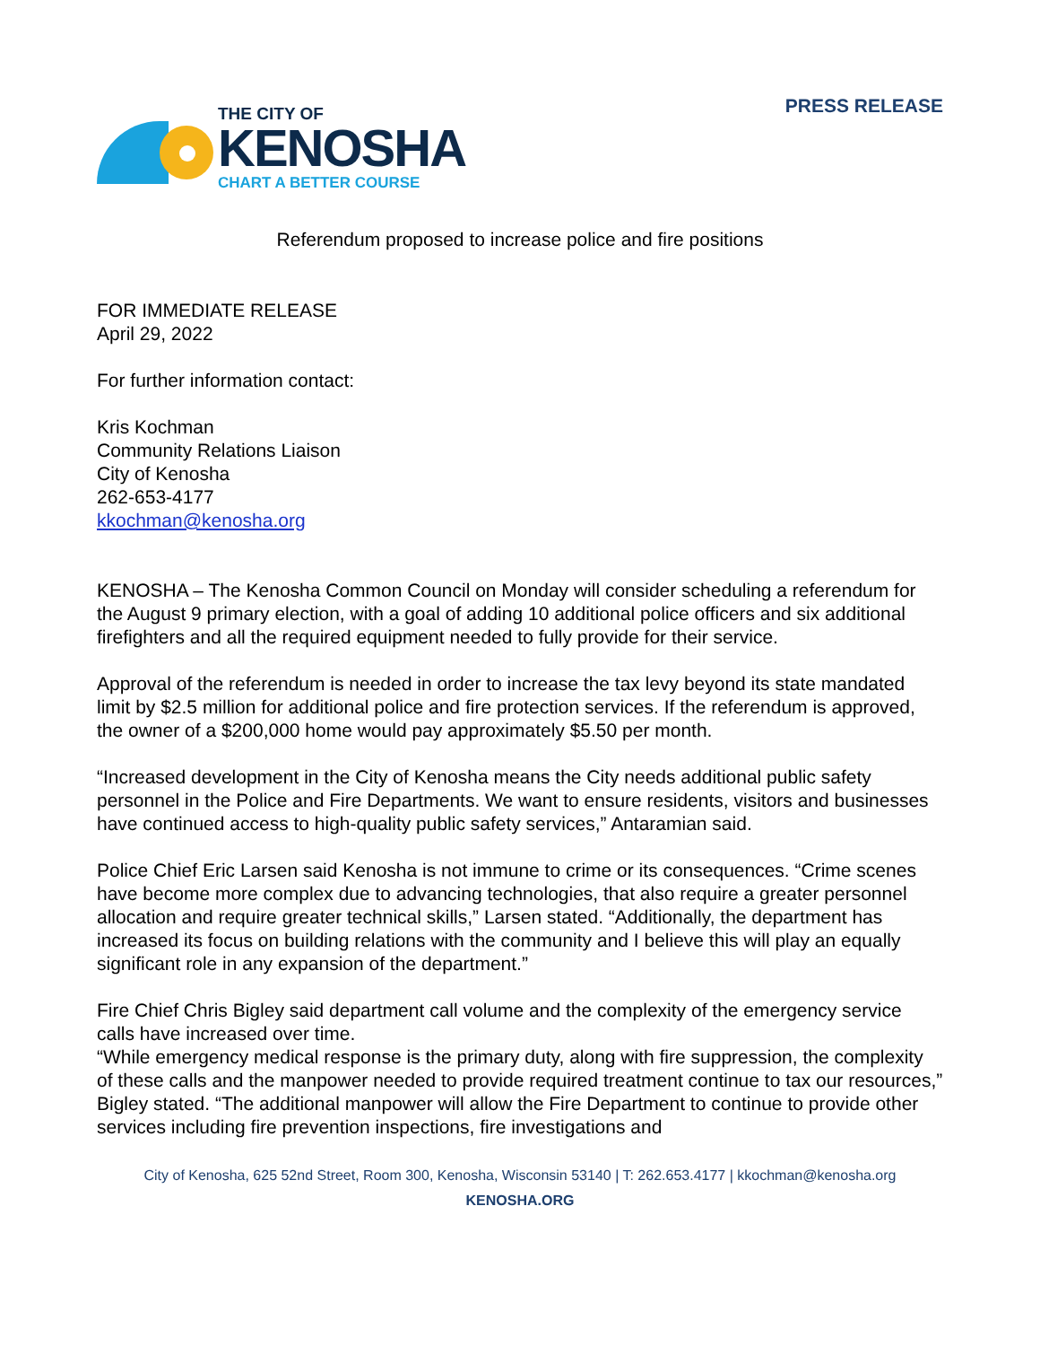THE CITY OF
KENOSHA
CHART A BETTER COURSE
PRESS RELEASE
Referendum proposed to increase police and fire positions
FOR IMMEDIATE RELEASE
April 29, 2022
For further information contact:
Kris Kochman
Community Relations Liaison
City of Kenosha
262-653-4177
kkochman@kenosha.org
KENOSHA – The Kenosha Common Council on Monday will consider scheduling a referendum for the August 9 primary election, with a goal of adding 10 additional police officers and six additional firefighters and all the required equipment needed to fully provide for their service.
Approval of the referendum is needed in order to increase the tax levy beyond its state mandated limit by $2.5 million for additional police and fire protection services. If the referendum is approved, the owner of a $200,000 home would pay approximately $5.50 per month.
“Increased development in the City of Kenosha means the City needs additional public safety personnel in the Police and Fire Departments. We want to ensure residents, visitors and businesses have continued access to high-quality public safety services,” Antaramian said.
Police Chief Eric Larsen said Kenosha is not immune to crime or its consequences. “Crime scenes have become more complex due to advancing technologies, that also require a greater personnel allocation and require greater technical skills,” Larsen stated. “Additionally, the department has increased its focus on building relations with the community and I believe this will play an equally significant role in any expansion of the department.”
Fire Chief Chris Bigley said department call volume and the complexity of the emergency service calls have increased over time.
“While emergency medical response is the primary duty, along with fire suppression, the complexity of these calls and the manpower needed to provide required treatment continue to tax our resources,” Bigley stated. “The additional manpower will allow the Fire Department to continue to provide other services including fire prevention inspections, fire investigations and
City of Kenosha, 625 52nd Street, Room 300, Kenosha, Wisconsin 53140 | T: 262.653.4177 | kkochman@kenosha.org
KENOSHA.ORG